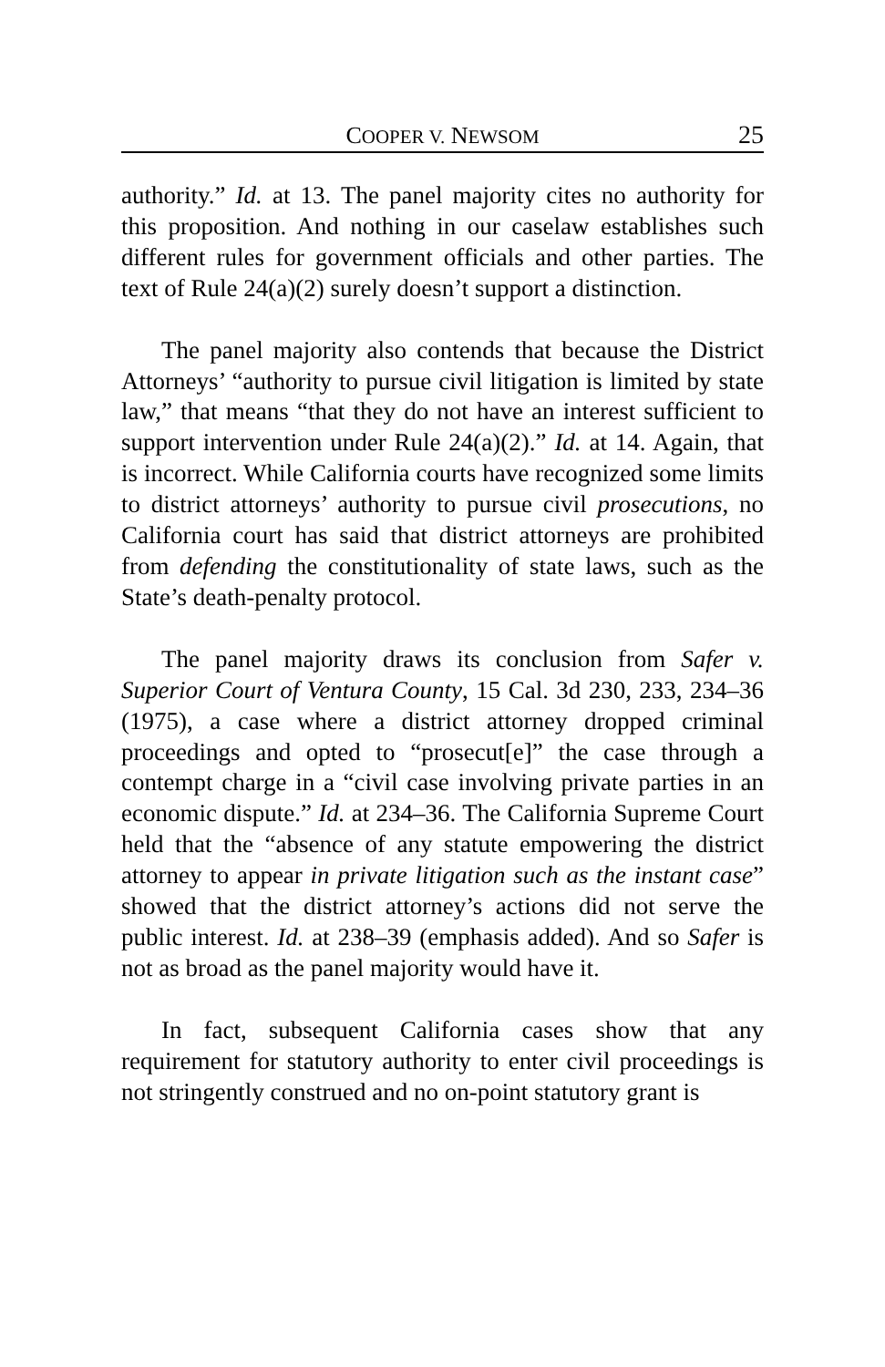COOPER V. NEWSOM 25
authority.” Id. at 13. The panel majority cites no authority for this proposition. And nothing in our caselaw establishes such different rules for government officials and other parties. The text of Rule 24(a)(2) surely doesn’t support a distinction.
The panel majority also contends that because the District Attorneys’ “authority to pursue civil litigation is limited by state law,” that means “that they do not have an interest sufficient to support intervention under Rule 24(a)(2).” Id. at 14. Again, that is incorrect. While California courts have recognized some limits to district attorneys’ authority to pursue civil prosecutions, no California court has said that district attorneys are prohibited from defending the constitutionality of state laws, such as the State’s death-penalty protocol.
The panel majority draws its conclusion from Safer v. Superior Court of Ventura County, 15 Cal. 3d 230, 233, 234–36 (1975), a case where a district attorney dropped criminal proceedings and opted to “prosecut[e]” the case through a contempt charge in a “civil case involving private parties in an economic dispute.” Id. at 234–36. The California Supreme Court held that the “absence of any statute empowering the district attorney to appear in private litigation such as the instant case” showed that the district attorney’s actions did not serve the public interest. Id. at 238–39 (emphasis added). And so Safer is not as broad as the panel majority would have it.
In fact, subsequent California cases show that any requirement for statutory authority to enter civil proceedings is not stringently construed and no on-point statutory grant is